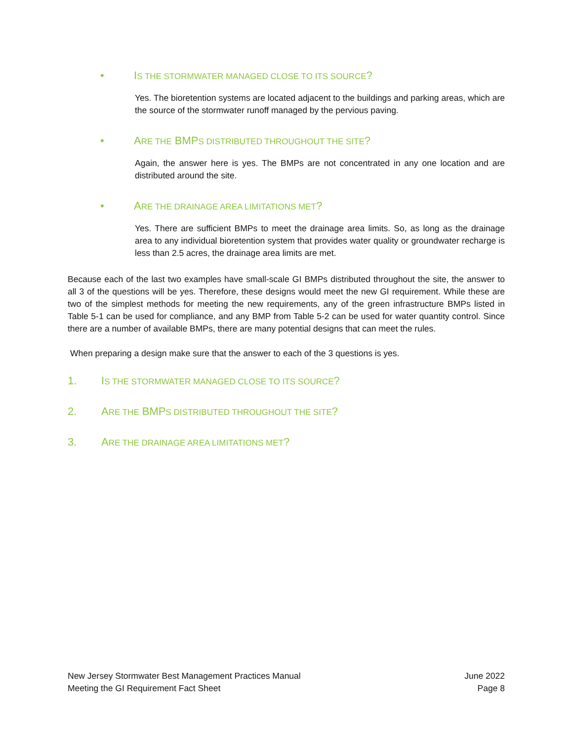• IS THE STORMWATER MANAGED CLOSE TO ITS SOURCE?
Yes. The bioretention systems are located adjacent to the buildings and parking areas, which are the source of the stormwater runoff managed by the pervious paving.
• ARE THE BMPS DISTRIBUTED THROUGHOUT THE SITE?
Again, the answer here is yes. The BMPs are not concentrated in any one location and are distributed around the site.
• ARE THE DRAINAGE AREA LIMITATIONS MET?
Yes. There are sufficient BMPs to meet the drainage area limits. So, as long as the drainage area to any individual bioretention system that provides water quality or groundwater recharge is less than 2.5 acres, the drainage area limits are met.
Because each of the last two examples have small-scale GI BMPs distributed throughout the site, the answer to all 3 of the questions will be yes. Therefore, these designs would meet the new GI requirement. While these are two of the simplest methods for meeting the new requirements, any of the green infrastructure BMPs listed in Table 5-1 can be used for compliance, and any BMP from Table 5-2 can be used for water quantity control. Since there are a number of available BMPs, there are many potential designs that can meet the rules.
When preparing a design make sure that the answer to each of the 3 questions is yes.
1. IS THE STORMWATER MANAGED CLOSE TO ITS SOURCE?
2. ARE THE BMPS DISTRIBUTED THROUGHOUT THE SITE?
3. ARE THE DRAINAGE AREA LIMITATIONS MET?
New Jersey Stormwater Best Management Practices Manual
Meeting the GI Requirement Fact Sheet
June 2022
Page 8